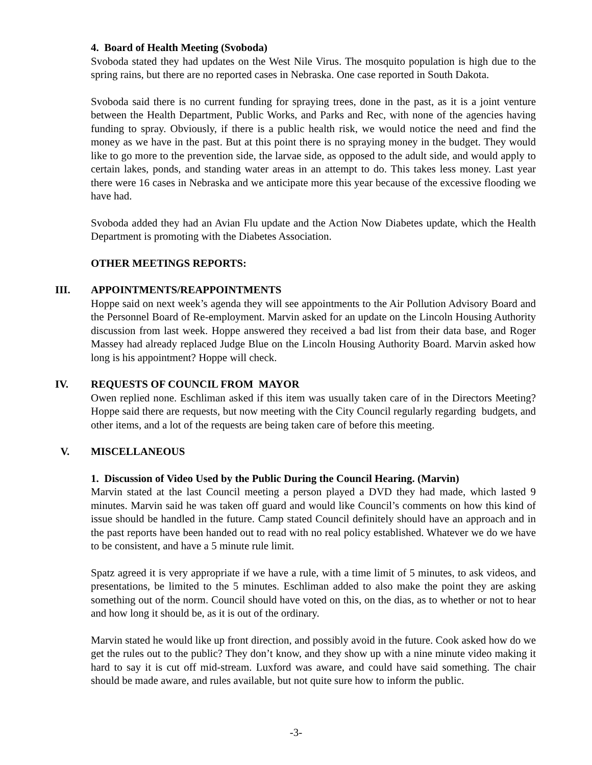4. Board of Health Meeting (Svoboda)
Svoboda stated they had updates on the West Nile Virus. The mosquito population is high due to the spring rains, but there are no reported cases in Nebraska. One case reported in South Dakota.
Svoboda said there is no current funding for spraying trees, done in the past, as it is a joint venture between the Health Department, Public Works, and Parks and Rec, with none of the agencies having funding to spray. Obviously, if there is a public health risk, we would notice the need and find the money as we have in the past. But at this point there is no spraying money in the budget. They would like to go more to the prevention side, the larvae side, as opposed to the adult side, and would apply to certain lakes, ponds, and standing water areas in an attempt to do. This takes less money. Last year there were 16 cases in Nebraska and we anticipate more this year because of the excessive flooding we have had.
Svoboda added they had an Avian Flu update and the Action Now Diabetes update, which the Health Department is promoting with the Diabetes Association.
OTHER MEETINGS REPORTS:
III. APPOINTMENTS/REAPPOINTMENTS
Hoppe said on next week’s agenda they will see appointments to the Air Pollution Advisory Board and the Personnel Board of Re-employment. Marvin asked for an update on the Lincoln Housing Authority discussion from last week. Hoppe answered they received a bad list from their data base, and Roger Massey had already replaced Judge Blue on the Lincoln Housing Authority Board. Marvin asked how long is his appointment? Hoppe will check.
IV. REQUESTS OF COUNCIL FROM MAYOR
Owen replied none. Eschliman asked if this item was usually taken care of in the Directors Meeting? Hoppe said there are requests, but now meeting with the City Council regularly regarding budgets, and other items, and a lot of the requests are being taken care of before this meeting.
V. MISCELLANEOUS
1. Discussion of Video Used by the Public During the Council Hearing. (Marvin)
Marvin stated at the last Council meeting a person played a DVD they had made, which lasted 9 minutes. Marvin said he was taken off guard and would like Council’s comments on how this kind of issue should be handled in the future. Camp stated Council definitely should have an approach and in the past reports have been handed out to read with no real policy established. Whatever we do we have to be consistent, and have a 5 minute rule limit.
Spatz agreed it is very appropriate if we have a rule, with a time limit of 5 minutes, to ask videos, and presentations, be limited to the 5 minutes. Eschliman added to also make the point they are asking something out of the norm. Council should have voted on this, on the dias, as to whether or not to hear and how long it should be, as it is out of the ordinary.
Marvin stated he would like up front direction, and possibly avoid in the future. Cook asked how do we get the rules out to the public? They don’t know, and they show up with a nine minute video making it hard to say it is cut off mid-stream. Luxford was aware, and could have said something. The chair should be made aware, and rules available, but not quite sure how to inform the public.
-3-